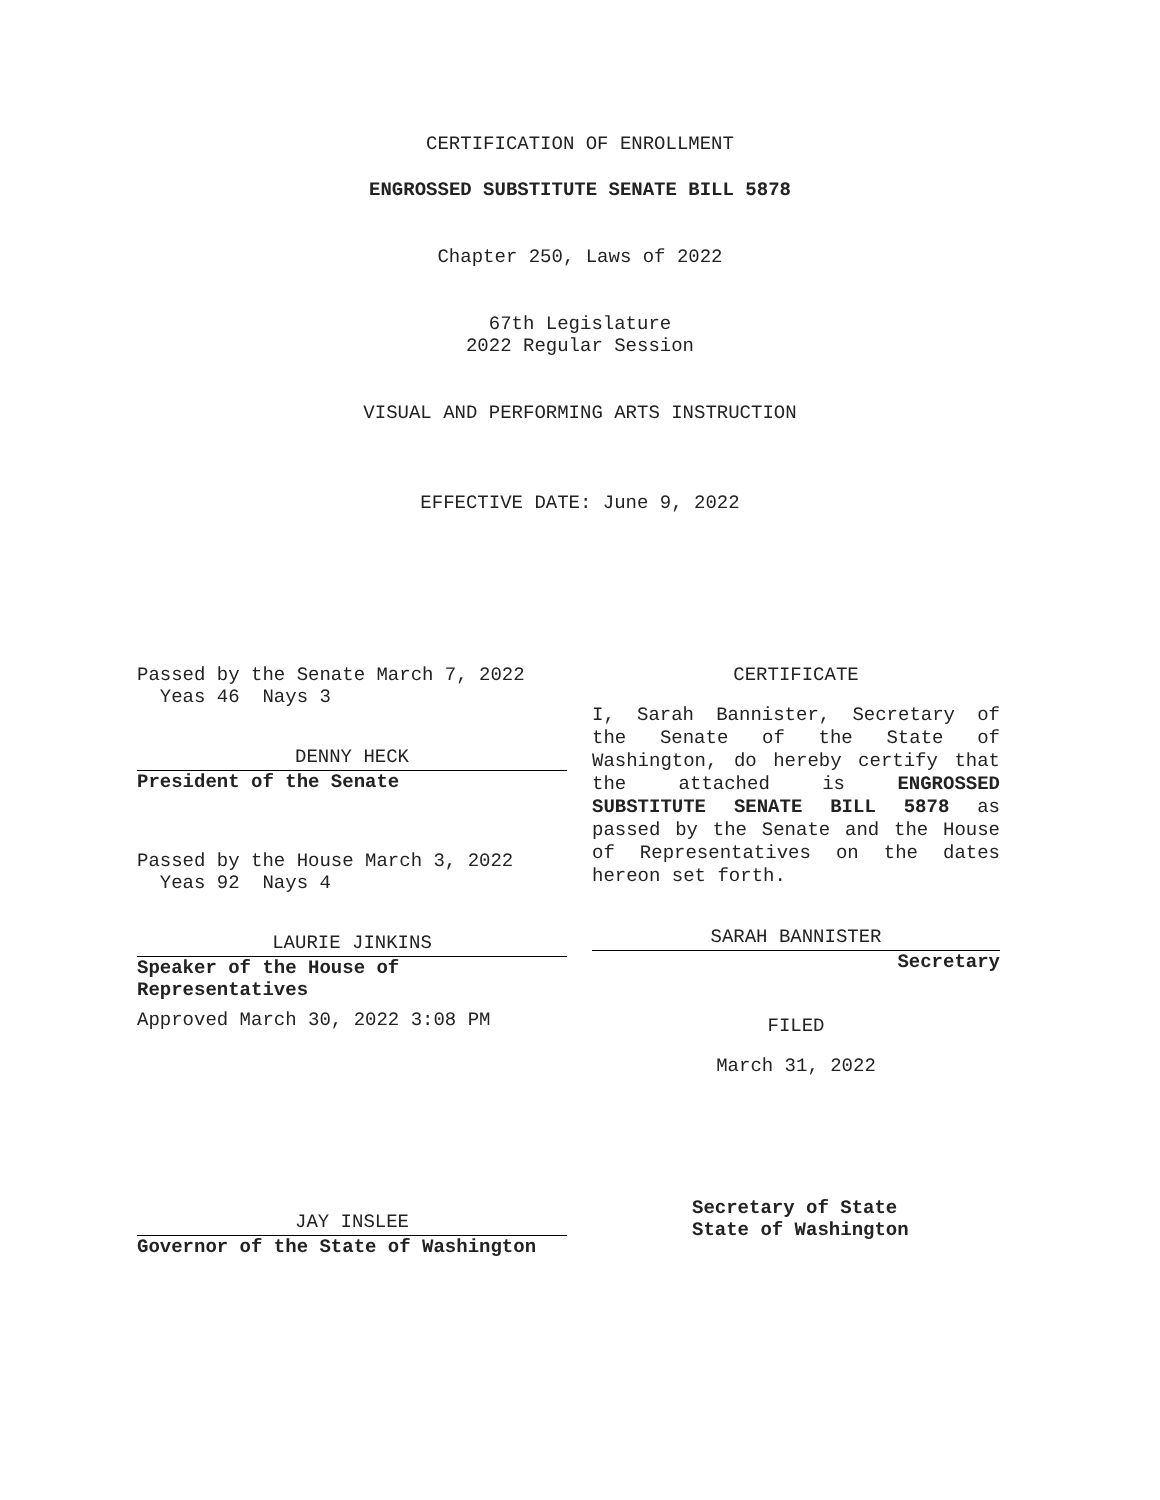CERTIFICATION OF ENROLLMENT
ENGROSSED SUBSTITUTE SENATE BILL 5878
Chapter 250, Laws of 2022
67th Legislature
2022 Regular Session
VISUAL AND PERFORMING ARTS INSTRUCTION
EFFECTIVE DATE: June 9, 2022
Passed by the Senate March 7, 2022
Yeas 46 Nays 3
DENNY HECK
President of the Senate
Passed by the House March 3, 2022
Yeas 92 Nays 4
LAURIE JINKINS
Speaker of the House of
Representatives
Approved March 30, 2022 3:08 PM
JAY INSLEE
Governor of the State of Washington
CERTIFICATE
I, Sarah Bannister, Secretary of the Senate of the State of Washington, do hereby certify that the attached is ENGROSSED SUBSTITUTE SENATE BILL 5878 as passed by the Senate and the House of Representatives on the dates hereon set forth.
SARAH BANNISTER
Secretary
FILED
March 31, 2022
Secretary of State
State of Washington